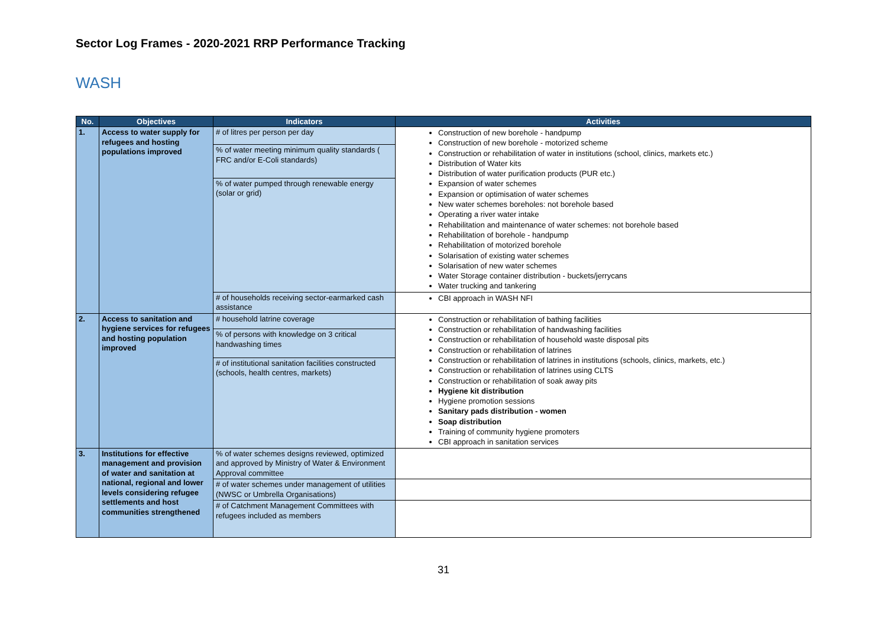Sector Log Frames - 2020-2021 RRP Performance Tracking
WASH
| No. | Objectives | Indicators | Activities |
| --- | --- | --- | --- |
| 1. | Access to water supply for refugees and hosting populations improved | # of litres per person per day | Construction of new borehole - handpump Construction of new borehole - motorized scheme Construction or rehabilitation of water in institutions (school, clinics, markets etc.) Distribution of Water kits Distribution of water purification products (PUR etc.) Expansion of water schemes Expansion or optimisation of water schemes New water schemes boreholes: not borehole based Operating a river water intake Rehabilitation and maintenance of water schemes: not borehole based Rehabilitation of borehole - handpump Rehabilitation of motorized borehole Solarisation of existing water schemes Solarisation of new water schemes Water Storage container distribution - buckets/jerrycans Water trucking and tankering |
| | | % of water meeting minimum quality standards ( FRC and/or E-Coli standards) | |
| | | % of water pumped through renewable energy (solar or grid) | |
| | | # of households receiving sector-earmarked cash assistance | CBI approach in WASH NFI |
| 2. | Access to sanitation and hygiene services for refugees and hosting population improved | # household latrine coverage | Construction or rehabilitation of bathing facilities Construction or rehabilitation of handwashing facilities Construction or rehabilitation of household waste disposal pits Construction or rehabilitation of latrines Construction or rehabilitation of latrines in institutions (schools, clinics, markets, etc.) Construction or rehabilitation of latrines using CLTS Construction or rehabilitation of soak away pits Hygiene kit distribution Hygiene promotion sessions Sanitary pads distribution - women Soap distribution Training of community hygiene promoters CBI approach in sanitation services |
| | | % of persons with knowledge on 3 critical handwashing times | |
| | | # of institutional sanitation facilities constructed (schools, health centres, markets) | |
| 3. | Institutions for effective management and provision of water and sanitation at national, regional and lower levels considering refugee settlements and host communities strengthened | % of water schemes designs reviewed, optimized and approved by Ministry of Water & Environment Approval committee | |
| | | # of water schemes under management of utilities (NWSC or Umbrella Organisations) | |
| | | # of Catchment Management Committees with refugees included as members | |
31